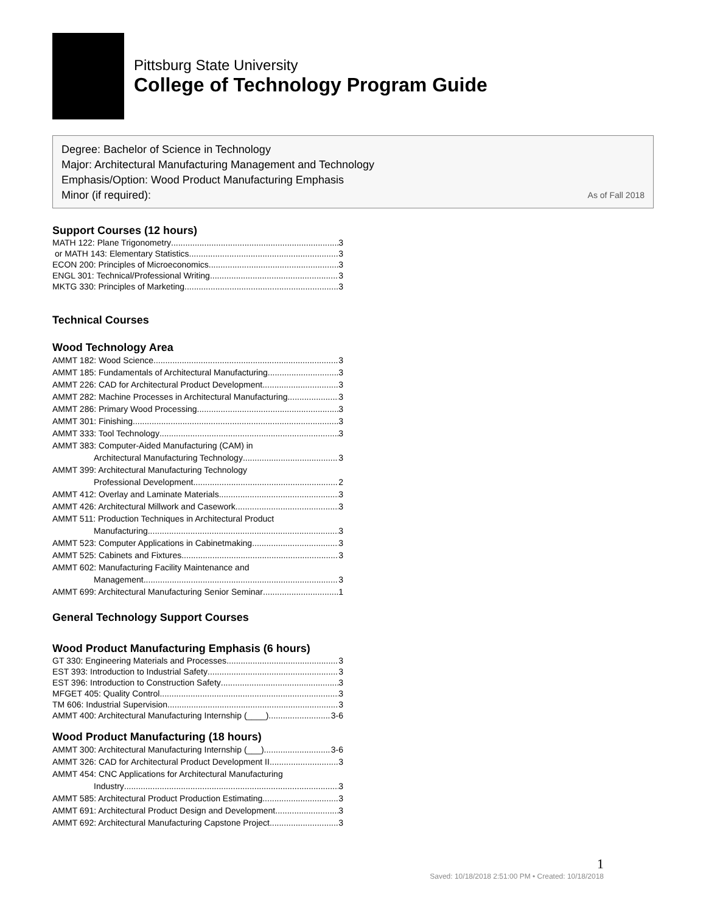Pittsburg State University
College of Technology Program Guide
Degree: Bachelor of Science in Technology
Major: Architectural Manufacturing Management and Technology
Emphasis/Option: Wood Product Manufacturing Emphasis
Minor (if required): As of Fall 2018
Support Courses (12 hours)
MATH 122: Plane Trigonometry 3
or MATH 143: Elementary Statistics 3
ECON 200: Principles of Microeconomics 3
ENGL 301: Technical/Professional Writing 3
MKTG 330: Principles of Marketing 3
Technical Courses
Wood Technology Area
AMMT 182: Wood Science 3
AMMT 185: Fundamentals of Architectural Manufacturing 3
AMMT 226: CAD for Architectural Product Development 3
AMMT 282: Machine Processes in Architectural Manufacturing 3
AMMT 286: Primary Wood Processing 3
AMMT 301: Finishing 3
AMMT 333: Tool Technology 3
AMMT 383: Computer-Aided Manufacturing (CAM) in
Architectural Manufacturing Technology 3
AMMT 399: Architectural Manufacturing Technology
Professional Development 2
AMMT 412: Overlay and Laminate Materials 3
AMMT 426: Architectural Millwork and Casework 3
AMMT 511: Production Techniques in Architectural Product
Manufacturing 3
AMMT 523: Computer Applications in Cabinetmaking 3
AMMT 525: Cabinets and Fixtures 3
AMMT 602: Manufacturing Facility Maintenance and
Management 3
AMMT 699: Architectural Manufacturing Senior Seminar 1
General Technology Support Courses
Wood Product Manufacturing Emphasis (6 hours)
GT 330: Engineering Materials and Processes 3
EST 393: Introduction to Industrial Safety 3
EST 396: Introduction to Construction Safety 3
MFGET 405: Quality Control 3
TM 606: Industrial Supervision 3
AMMT 400: Architectural Manufacturing Internship (____) 3-6
Wood Product Manufacturing (18 hours)
AMMT 300: Architectural Manufacturing Internship (___) 3-6
AMMT 326: CAD for Architectural Product Development II 3
AMMT 454: CNC Applications for Architectural Manufacturing
Industry 3
AMMT 585: Architectural Product Production Estimating 3
AMMT 691: Architectural Product Design and Development 3
AMMT 692: Architectural Manufacturing Capstone Project 3
1
Saved: 10/18/2018 2:51:00 PM • Created: 10/18/2018